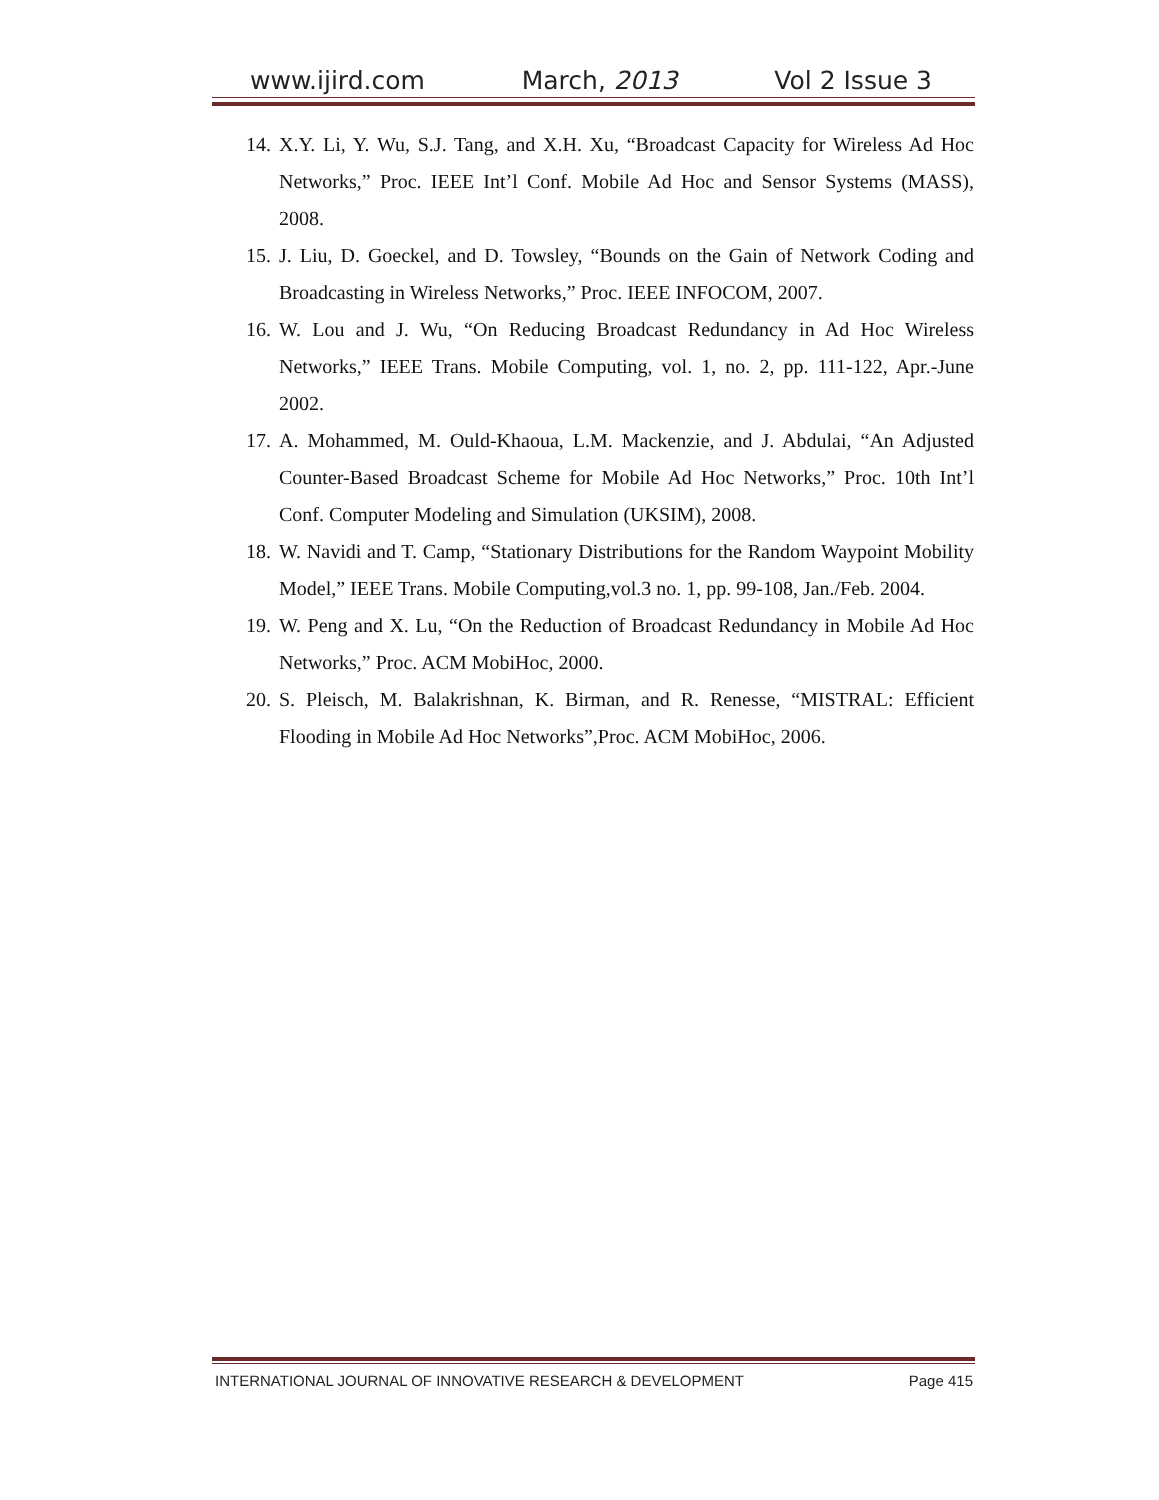www.ijird.com March, 2013 Vol 2 Issue 3
14. X.Y. Li, Y. Wu, S.J. Tang, and X.H. Xu, “Broadcast Capacity for Wireless Ad Hoc Networks,” Proc. IEEE Int’l Conf. Mobile Ad Hoc and Sensor Systems (MASS), 2008.
15. J. Liu, D. Goeckel, and D. Towsley, “Bounds on the Gain of Network Coding and Broadcasting in Wireless Networks,” Proc. IEEE INFOCOM, 2007.
16. W. Lou and J. Wu, “On Reducing Broadcast Redundancy in Ad Hoc Wireless Networks,” IEEE Trans. Mobile Computing, vol. 1, no. 2, pp. 111-122, Apr.-June 2002.
17. A. Mohammed, M. Ould-Khaoua, L.M. Mackenzie, and J. Abdulai, “An Adjusted Counter-Based Broadcast Scheme for Mobile Ad Hoc Networks,” Proc. 10th Int’l Conf. Computer Modeling and Simulation (UKSIM), 2008.
18. W. Navidi and T. Camp, “Stationary Distributions for the Random Waypoint Mobility Model,” IEEE Trans. Mobile Computing,vol.3 no. 1, pp. 99-108, Jan./Feb. 2004.
19. W. Peng and X. Lu, “On the Reduction of Broadcast Redundancy in Mobile Ad Hoc Networks,” Proc. ACM MobiHoc, 2000.
20. S. Pleisch, M. Balakrishnan, K. Birman, and R. Renesse, “MISTRAL: Efficient Flooding in Mobile Ad Hoc Networks”,Proc. ACM MobiHoc, 2006.
INTERNATIONAL JOURNAL OF INNOVATIVE RESEARCH & DEVELOPMENT Page 415